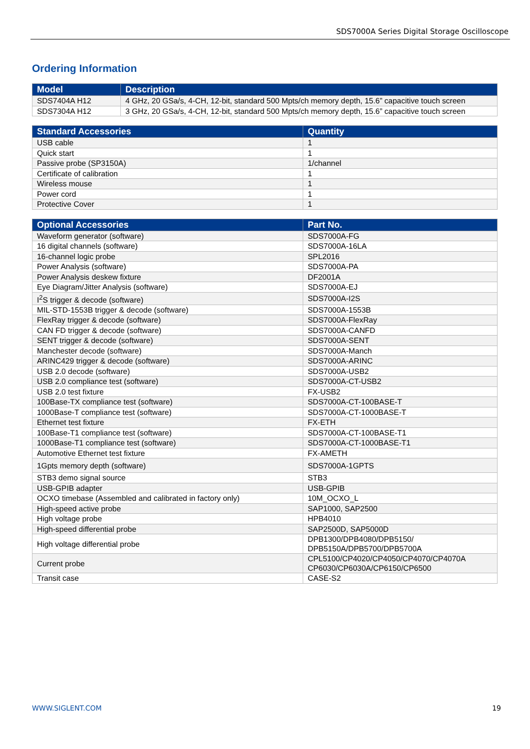SDS7000A Series Digital Storage Oscilloscope
Ordering Information
| Model | Description |
| --- | --- |
| SDS7404A H12 | 4 GHz, 20 GSa/s, 4-CH, 12-bit, standard 500 Mpts/ch memory depth, 15.6” capacitive touch screen |
| SDS7304A H12 | 3 GHz, 20 GSa/s, 4-CH, 12-bit, standard 500 Mpts/ch memory depth, 15.6” capacitive touch screen |
| Standard Accessories | Quantity |
| --- | --- |
| USB cable | 1 |
| Quick start | 1 |
| Passive probe (SP3150A) | 1/channel |
| Certificate of calibration | 1 |
| Wireless mouse | 1 |
| Power cord | 1 |
| Protective Cover | 1 |
| Optional Accessories | Part No. |
| --- | --- |
| Waveform generator (software) | SDS7000A-FG |
| 16 digital channels (software) | SDS7000A-16LA |
| 16-channel logic probe | SPL2016 |
| Power Analysis (software) | SDS7000A-PA |
| Power Analysis deskew fixture | DF2001A |
| Eye Diagram/Jitter Analysis (software) | SDS7000A-EJ |
| I<sup>2</sup>S trigger & decode (software) | SDS7000A-I2S |
| MIL-STD-1553B trigger & decode (software) | SDS7000A-1553B |
| FlexRay trigger & decode (software) | SDS7000A-FlexRay |
| CAN FD trigger & decode (software) | SDS7000A-CANFD |
| SENT trigger & decode (software) | SDS7000A-SENT |
| Manchester decode (software) | SDS7000A-Manch |
| ARINC429 trigger & decode (software) | SDS7000A-ARINC |
| USB 2.0 decode (software) | SDS7000A-USB2 |
| USB 2.0 compliance test (software) | SDS7000A-CT-USB2 |
| USB 2.0 test fixture | FX-USB2 |
| 100Base-TX compliance test (software) | SDS7000A-CT-100BASE-T |
| 1000Base-T compliance test (software) | SDS7000A-CT-1000BASE-T |
| Ethernet test fixture | FX-ETH |
| 100Base-T1 compliance test (software) | SDS7000A-CT-100BASE-T1 |
| 1000Base-T1 compliance test (software) | SDS7000A-CT-1000BASE-T1 |
| Automotive Ethernet test fixture | FX-AMETH |
| 1Gpts memory depth (software) | SDS7000A-1GPTS |
| STB3 demo signal source | STB3 |
| USB-GPIB adapter | USB-GPIB |
| OCXO timebase (Assembled and calibrated in factory only) | 10M_OCXO_L |
| High-speed active probe | SAP1000, SAP2500 |
| High voltage probe | HPB4010 |
| High-speed differential probe | SAP2500D, SAP5000D |
| High voltage differential probe | DPB1300/DPB4080/DPB5150/ DPB5150A/DPB5700/DPB5700A |
| Current probe | CPL5100/CP4020/CP4050/CP4070/CP4070A CP6030/CP6030A/CP6150/CP6500 |
| Transit case | CASE-S2 |
WWW.SIGLENT.COM 19